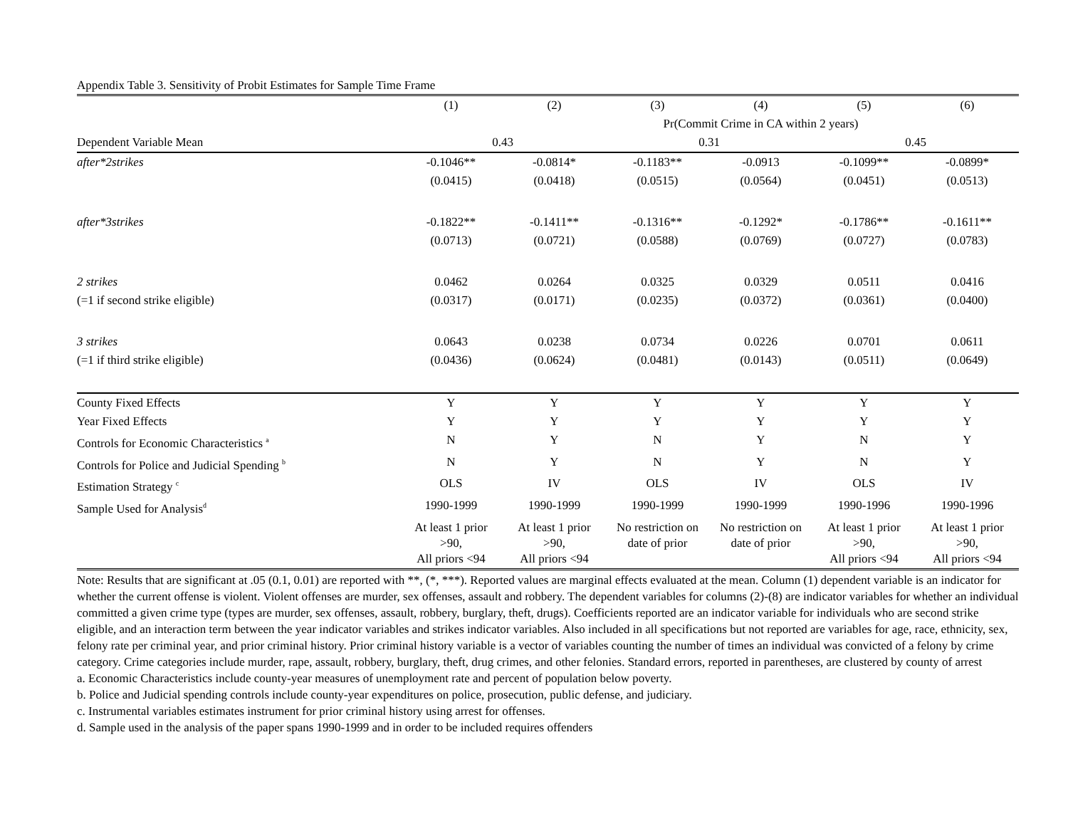Appendix Table 3. Sensitivity of Probit Estimates for Sample Time Frame
| | (1) | (2) | (3) | (4) | (5) | (6) |
| | | | Pr(Commit Crime in CA within 2 years) | | | |
| Dependent Variable Mean | 0.43 | | 0.31 | | 0.45 | |
| after*2strikes | -0.1046** | -0.0814* | -0.1183** | -0.0913 | -0.1099** | -0.0899* |
| | (0.0415) | (0.0418) | (0.0515) | (0.0564) | (0.0451) | (0.0513) |
| after*3strikes | -0.1822** | -0.1411** | -0.1316** | -0.1292* | -0.1786** | -0.1611** |
| | (0.0713) | (0.0721) | (0.0588) | (0.0769) | (0.0727) | (0.0783) |
| 2 strikes | 0.0462 | 0.0264 | 0.0325 | 0.0329 | 0.0511 | 0.0416 |
| (=1 if second strike eligible) | (0.0317) | (0.0171) | (0.0235) | (0.0372) | (0.0361) | (0.0400) |
| 3 strikes | 0.0643 | 0.0238 | 0.0734 | 0.0226 | 0.0701 | 0.0611 |
| (=1 if third strike eligible) | (0.0436) | (0.0624) | (0.0481) | (0.0143) | (0.0511) | (0.0649) |
| County Fixed Effects | Y | Y | Y | Y | Y | Y |
| Year Fixed Effects | Y | Y | Y | Y | Y | Y |
| Controls for Economic Characteristics <sup>a</sup> | N | Y | N | Y | N | Y |
| Controls for Police and Judicial Spending <sup>b</sup> | N | Y | N | Y | N | Y |
| Estimation Strategy <sup>c</sup> | OLS | IV | OLS | IV | OLS | IV |
| Sample Used for Analysis<sup>d</sup> | 1990-1999 | 1990-1999 | 1990-1999 | 1990-1999 | 1990-1996 | 1990-1996 |
| | At least 1 prior >90, All priors <94 | At least 1 prior >90, All priors <94 | No restriction on date of prior | No restriction on date of prior | At least 1 prior >90, All priors <94 | At least 1 prior >90, All priors <94 |
Note: Results that are significant at .05 (0.1, 0.01) are reported with **, (*, ***). Reported values are marginal effects evaluated at the mean. Column (1) dependent variable is an indicator for whether the current offense is violent. Violent offenses are murder, sex offenses, assault and robbery. The dependent variables for columns (2)-(8) are indicator variables for whether an individual committed a given crime type (types are murder, sex offenses, assault, robbery, burglary, theft, drugs). Coefficients reported are an indicator variable for individuals who are second strike eligible, and an interaction term between the year indicator variables and strikes indicator variables. Also included in all specifications but not reported are variables for age, race, ethnicity, sex, felony rate per criminal year, and prior criminal history. Prior criminal history variable is a vector of variables counting the number of times an individual was convicted of a felony by crime category. Crime categories include murder, rape, assault, robbery, burglary, theft, drug crimes, and other felonies. Standard errors, reported in parentheses, are clustered by county of arrest
a. Economic Characteristics include county-year measures of unemployment rate and percent of population below poverty.
b. Police and Judicial spending controls include county-year expenditures on police, prosecution, public defense, and judiciary.
c. Instrumental variables estimates instrument for prior criminal history using arrest for offenses.
d. Sample used in the analysis of the paper spans 1990-1999 and in order to be included requires offenders